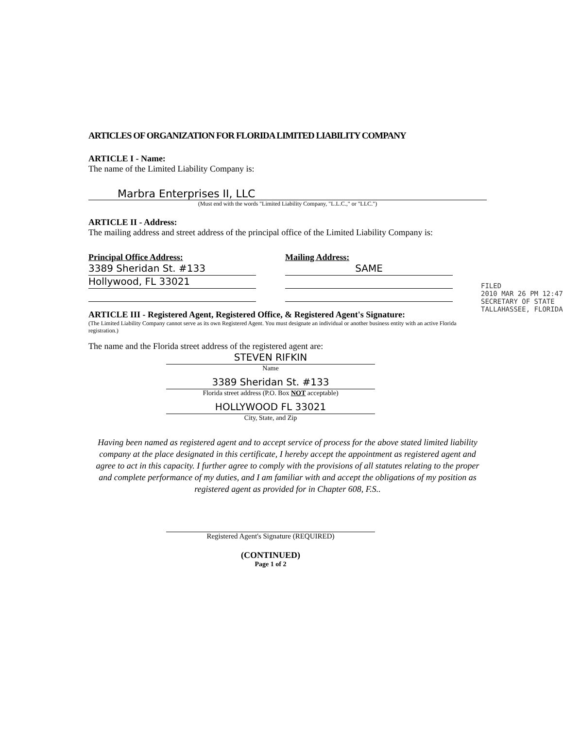ARTICLES OF ORGANIZATION FOR FLORIDA LIMITED LIABILITY COMPANY
ARTICLE I - Name:
The name of the Limited Liability Company is:
Marbra Enterprises II, LLC
(Must end with the words "Limited Liability Company, "L.L.C.," or "LLC.")
ARTICLE II - Address:
The mailing address and street address of the principal office of the Limited Liability Company is:
Principal Office Address:
3389 Sheridan St. #133
Hollywood, FL 33021
Mailing Address:
SAME
ARTICLE III - Registered Agent, Registered Office, & Registered Agent's Signature:
(The Limited Liability Company cannot serve as its own Registered Agent. You must designate an individual or another business entity with an active Florida registration.)
The name and the Florida street address of the registered agent are:
STEVEN RIFKIN
Name
3389 Sheridan St. #133
Florida street address (P.O. Box NOT acceptable)
HOLLYWOOD FL 33021
City, State, and Zip
Having been named as registered agent and to accept service of process for the above stated limited liability company at the place designated in this certificate, I hereby accept the appointment as registered agent and agree to act in this capacity. I further agree to comply with the provisions of all statutes relating to the proper and complete performance of my duties, and I am familiar with and accept the obligations of my position as registered agent as provided for in Chapter 608, F.S..
Registered Agent's Signature (REQUIRED)
(CONTINUED)
Page 1 of 2
FILED
2010 MAR 26 PM 12:47
SECRETARY OF STATE
TALLAHASSEE, FLORIDA